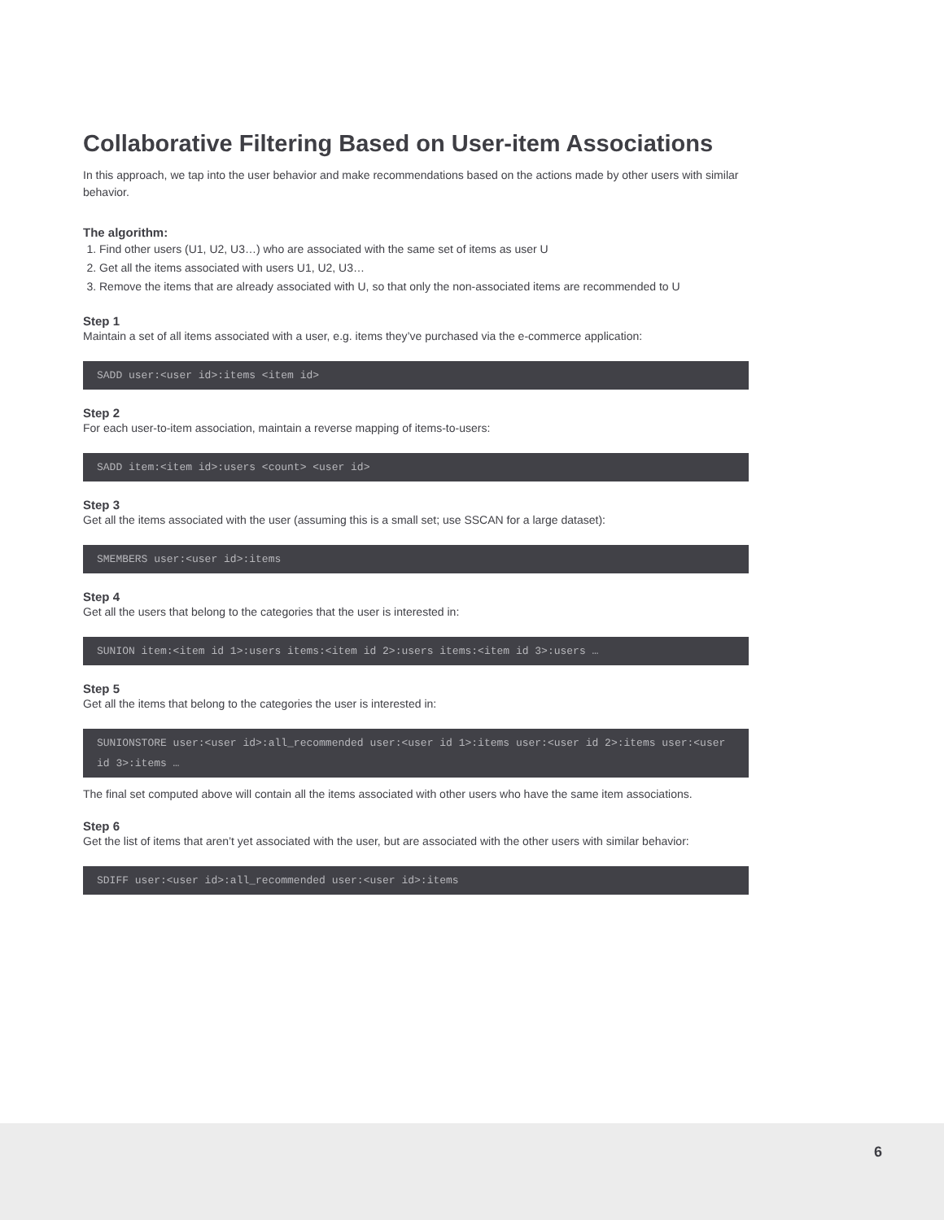Collaborative Filtering Based on User-item Associations
In this approach, we tap into the user behavior and make recommendations based on the actions made by other users with similar behavior.
The algorithm:
1. Find other users (U1, U2, U3…) who are associated with the same set of items as user U
2. Get all the items associated with users U1, U2, U3…
3. Remove the items that are already associated with U, so that only the non-associated items are recommended to U
Step 1
Maintain a set of all items associated with a user, e.g. items they’ve purchased via the e-commerce application:
SADD user:<user id>:items <item id>
Step 2
For each user-to-item association, maintain a reverse mapping of items-to-users:
SADD item:<item id>:users <count> <user id>
Step 3
Get all the items associated with the user (assuming this is a small set; use SSCAN for a large dataset):
SMEMBERS user:<user id>:items
Step 4
Get all the users that belong to the categories that the user is interested in:
SUNION item:<item id 1>:users items:<item id 2>:users items:<item id 3>:users …
Step 5
Get all the items that belong to the categories the user is interested in:
SUNIONSTORE user:<user id>:all_recommended user:<user id 1>:items user:<user id 2>:items user:<user id 3>:items …
The final set computed above will contain all the items associated with other users who have the same item associations.
Step 6
Get the list of items that aren’t yet associated with the user, but are associated with the other users with similar behavior:
SDIFF user:<user id>:all_recommended user:<user id>:items
6